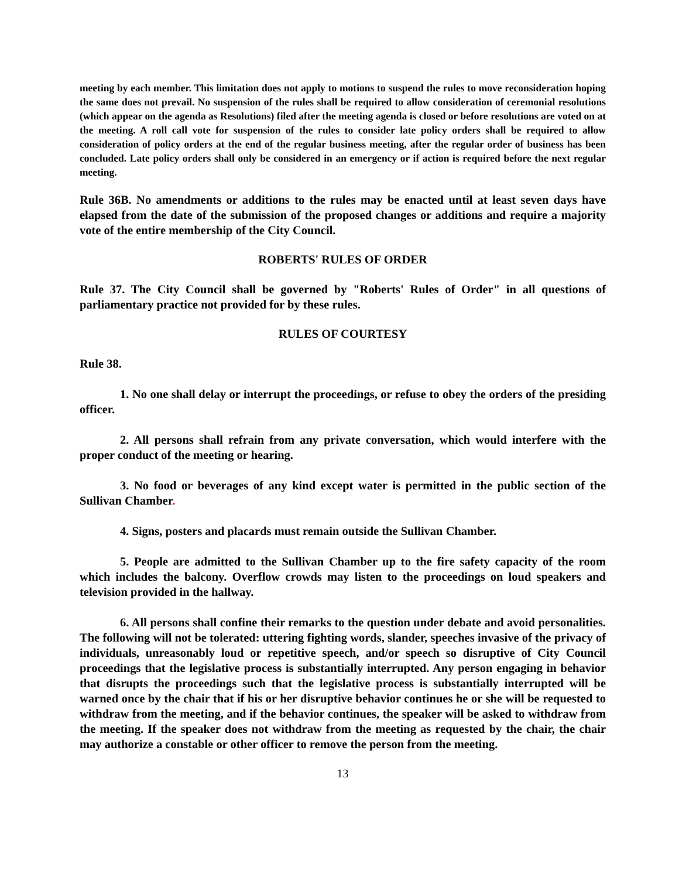meeting by each member. This limitation does not apply to motions to suspend the rules to move reconsideration hoping the same does not prevail. No suspension of the rules shall be required to allow consideration of ceremonial resolutions (which appear on the agenda as Resolutions) filed after the meeting agenda is closed or before resolutions are voted on at the meeting. A roll call vote for suspension of the rules to consider late policy orders shall be required to allow consideration of policy orders at the end of the regular business meeting, after the regular order of business has been concluded. Late policy orders shall only be considered in an emergency or if action is required before the next regular meeting.
Rule 36B. No amendments or additions to the rules may be enacted until at least seven days have elapsed from the date of the submission of the proposed changes or additions and require a majority vote of the entire membership of the City Council.
ROBERTS' RULES OF ORDER
Rule 37. The City Council shall be governed by "Roberts' Rules of Order" in all questions of parliamentary practice not provided for by these rules.
RULES OF COURTESY
Rule 38.
1. No one shall delay or interrupt the proceedings, or refuse to obey the orders of the presiding officer.
2. All persons shall refrain from any private conversation, which would interfere with the proper conduct of the meeting or hearing.
3. No food or beverages of any kind except water is permitted in the public section of the Sullivan Chamber.
4. Signs, posters and placards must remain outside the Sullivan Chamber.
5. People are admitted to the Sullivan Chamber up to the fire safety capacity of the room which includes the balcony. Overflow crowds may listen to the proceedings on loud speakers and television provided in the hallway.
6. All persons shall confine their remarks to the question under debate and avoid personalities. The following will not be tolerated: uttering fighting words, slander, speeches invasive of the privacy of individuals, unreasonably loud or repetitive speech, and/or speech so disruptive of City Council proceedings that the legislative process is substantially interrupted. Any person engaging in behavior that disrupts the proceedings such that the legislative process is substantially interrupted will be warned once by the chair that if his or her disruptive behavior continues he or she will be requested to withdraw from the meeting, and if the behavior continues, the speaker will be asked to withdraw from the meeting. If the speaker does not withdraw from the meeting as requested by the chair, the chair may authorize a constable or other officer to remove the person from the meeting.
13